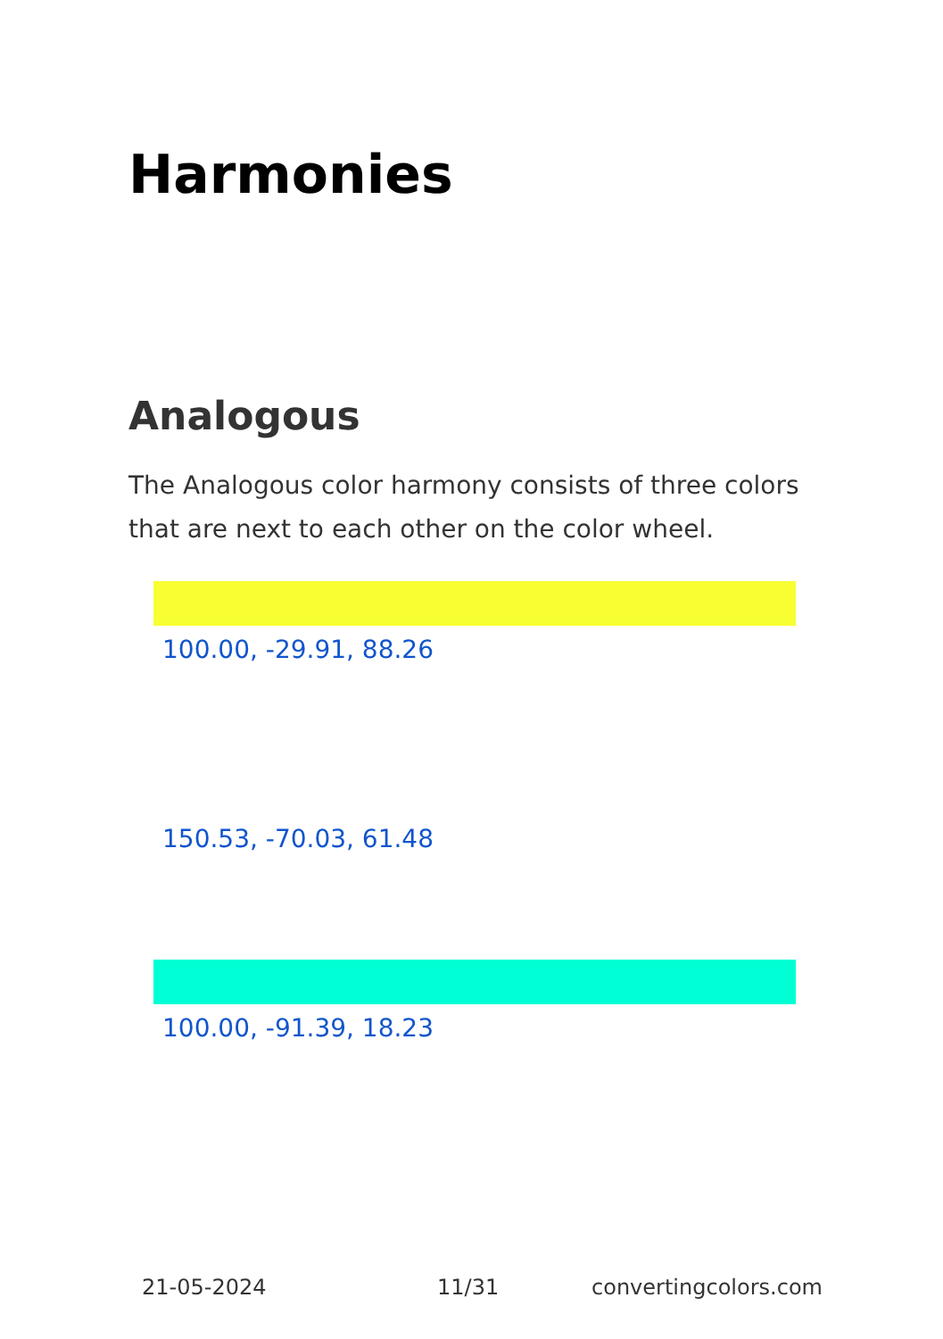Harmonies
Analogous
The Analogous color harmony consists of three colors that are next to each other on the color wheel.
100.00, -29.91, 88.26
150.53, -70.03, 61.48
100.00, -91.39, 18.23
21-05-2024 11/31 convertingcolors.com